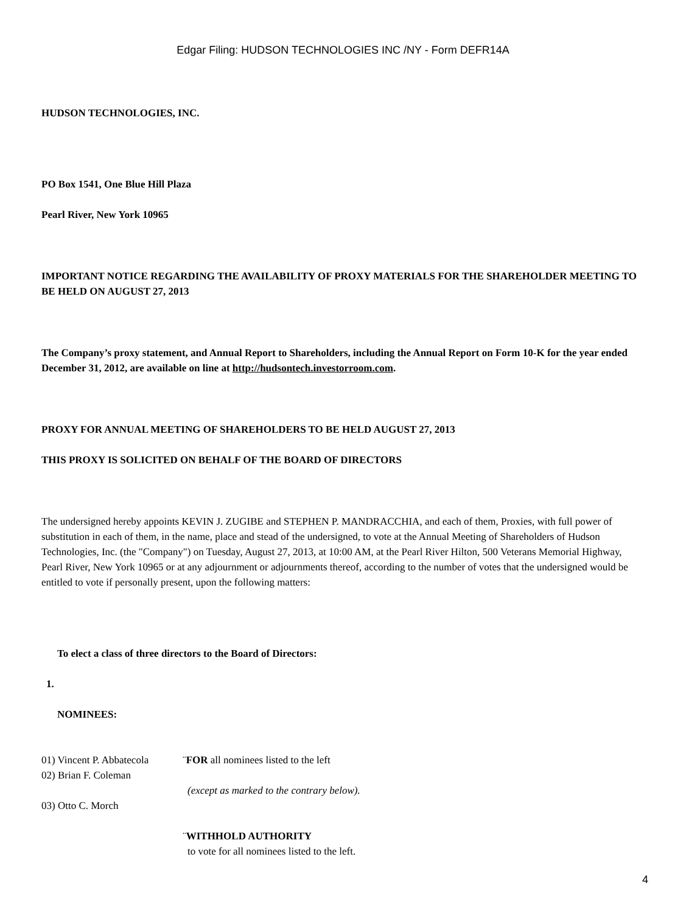Edgar Filing: HUDSON TECHNOLOGIES INC /NY - Form DEFR14A
HUDSON TECHNOLOGIES, INC.
PO Box 1541, One Blue Hill Plaza
Pearl River, New York 10965
IMPORTANT NOTICE REGARDING THE AVAILABILITY OF PROXY MATERIALS FOR THE SHAREHOLDER MEETING TO BE HELD ON AUGUST 27, 2013
The Company’s proxy statement, and Annual Report to Shareholders, including the Annual Report on Form 10-K for the year ended December 31, 2012, are available on line at http://hudsontech.investorroom.com.
PROXY FOR ANNUAL MEETING OF SHAREHOLDERS TO BE HELD AUGUST 27, 2013
THIS PROXY IS SOLICITED ON BEHALF OF THE BOARD OF DIRECTORS
The undersigned hereby appoints KEVIN J. ZUGIBE and STEPHEN P. MANDRACCHIA, and each of them, Proxies, with full power of substitution in each of them, in the name, place and stead of the undersigned, to vote at the Annual Meeting of Shareholders of Hudson Technologies, Inc. (the "Company") on Tuesday, August 27, 2013, at 10:00 AM, at the Pearl River Hilton, 500 Veterans Memorial Highway, Pearl River, New York 10965 or at any adjournment or adjournments thereof, according to the number of votes that the undersigned would be entitled to vote if personally present, upon the following matters:
To elect a class of three directors to the Board of Directors:
1.
NOMINEES:
01) Vincent P. Abbatecola
¨FOR all nominees listed to the left
02) Brian F. Coleman
(except as marked to the contrary below).
03) Otto C. Morch
¨WITHHOLD AUTHORITY
to vote for all nominees listed to the left.
4